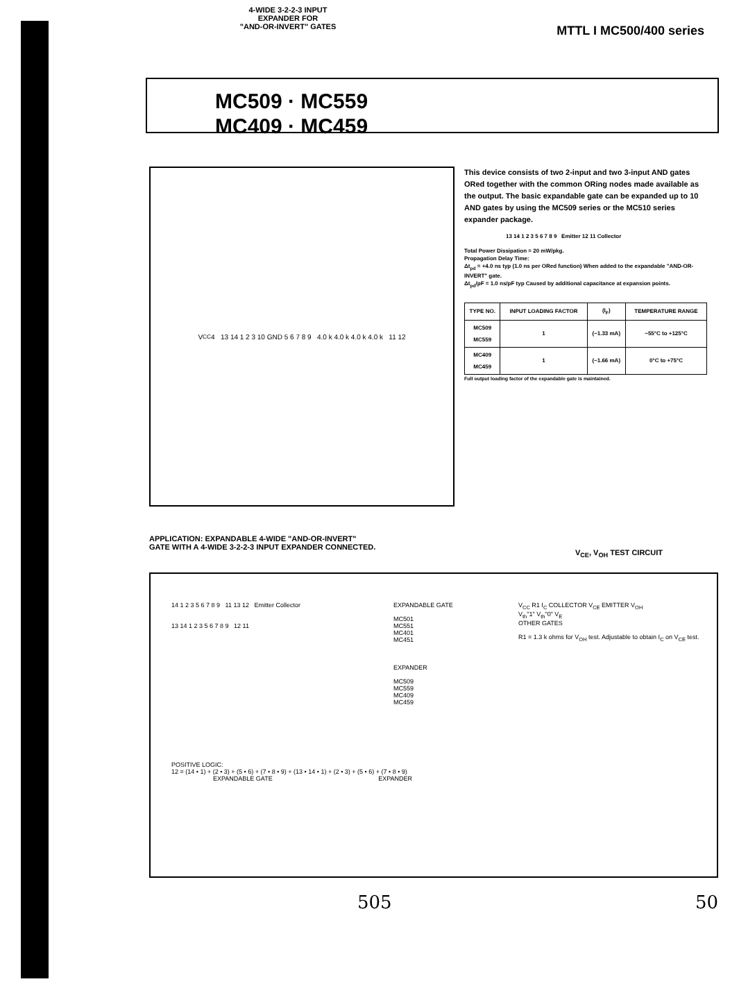4-WIDE 3-2-2-3 INPUT
EXPANDER FOR
"AND-OR-INVERT" GATES MTTL I MC500/400 series
MC509 · MC559
MC409 · MC459
V<sub>CC</sub> 4 13 14 1 2 3 10 GND 5 6 7 8 9 4.0 k 4.0 k 4.0 k 4.0 k 11 12
This device consists of two 2-input and two 3-input AND gates ORed together with the common ORing nodes made available as the output. The basic expandable gate can be expanded up to 10 AND gates by using the MC509 series or the MC510 series expander package.
13 14 1 2 3 5 6 7 8 9 Emitter 12 11 Collector
Total Power Dissipation = 20 mW/pkg.
Propagation Delay Time:
Δt<sub>pd</sub> = +4.0 ns typ (1.0 ns per ORed function) When added to the expandable "AND-OR-INVERT" gate.
Δt<sub>pd</sub>/pF = 1.0 ns/pF typ Caused by additional capacitance at expansion points.
| TYPE NO. | INPUT LOADING FACTOR | (I<sub>F</sub>) | TEMPERATURE RANGE |
| --- | --- | --- | --- |
| MC509 MC559 | 1 | (−1.33 mA) | −55°C to +125°C |
| MC409 MC459 | 1 | (−1.66 mA) | 0°C to +75°C |
Full output loading factor of the expandable gate is maintained.
APPLICATION: EXPANDABLE 4-WIDE "AND-OR-INVERT"
GATE WITH A 4-WIDE 3-2-2-3 INPUT EXPANDER CONNECTED.
V<sub>CE</sub>, V<sub>OH</sub> TEST CIRCUIT
14 1 2 3 5 6 7 8 9 11 13 12 Emitter Collector
13 14 1 2 3 5 6 7 8 9 12 11
EXPANDABLE GATE
MC501
MC551
MC401
MC451
EXPANDER
MC509
MC559
MC409
MC459
V<sub>CC</sub> R1 I<sub>C</sub> COLLECTOR V<sub>CE</sub> EMITTER V<sub>OH</sub>
V<sub>th</sub>"1" V<sub>th</sub>"0" V<sub>E</sub>
OTHER GATES
R1 = 1.3 k ohms for V<sub>OH</sub> test. Adjustable to obtain I<sub>C</sub> on V<sub>CE</sub> test.
POSITIVE LOGIC:
12 = (14 • 1) + (2 • 3) + (5 • 6) + (7 • 8 • 9) + (13 • 14 • 1) + (2 • 3) + (5 • 6) + (7 • 8 • 9)
EXPANDABLE GATE EXPANDER
505 50